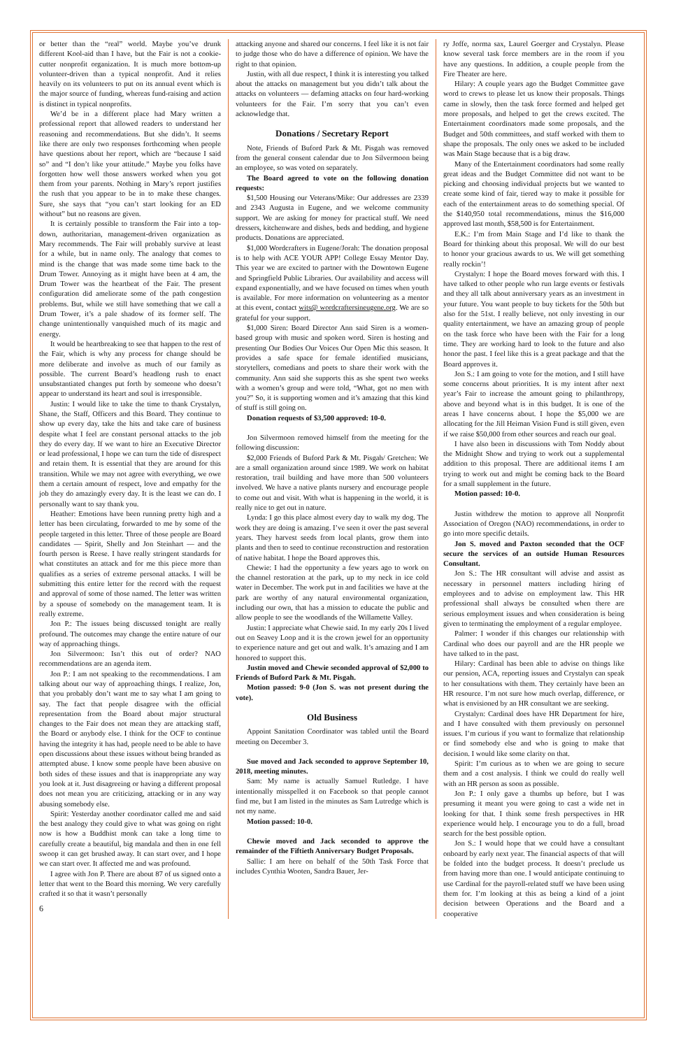or better than the “real” world. Maybe you’ve drunk different Kool-aid than I have, but the Fair is not a cookie-cutter nonprofit organization. It is much more bottom-up volunteer-driven than a typical nonprofit. And it relies heavily on its volunteers to put on its annual event which is the major source of funding, whereas fund-raising and action is distinct in typical nonprofits.
We’d be in a different place had Mary written a professional report that allowed readers to understand her reasoning and recommendations. But she didn’t. It seems like there are only two responses forthcoming when people have questions about her report, which are “because I said so” and “I don’t like your attitude.” Maybe you folks have forgotten how well those answers worked when you got them from your parents. Nothing in Mary’s report justifies the rush that you appear to be in to make these changes. Sure, she says that “you can’t start looking for an ED without” but no reasons are given.
It is certainly possible to transform the Fair into a top-down, authoritarian, management-driven organization as Mary recommends. The Fair will probably survive at least for a while, but in name only. The analogy that comes to mind is the change that was made some time back to the Drum Tower. Annoying as it might have been at 4 am, the Drum Tower was the heartbeat of the Fair. The present configuration did ameliorate some of the path congestion problems. But, while we still have something that we call a Drum Tower, it’s a pale shadow of its former self. The change unintentionally vanquished much of its magic and energy.
It would be heartbreaking to see that happen to the rest of the Fair, which is why any process for change should be more deliberate and involve as much of our family as possible. The current Board’s headlong rush to enact unsubstantiated changes put forth by someone who doesn’t appear to understand its heart and soul is irresponsible.
Justin: I would like to take the time to thank Crystalyn, Shane, the Staff, Officers and this Board. They continue to show up every day, take the hits and take care of business despite what I feel are constant personal attacks to the job they do every day. If we want to hire an Executive Director or lead professional, I hope we can turn the tide of disrespect and retain them. It is essential that they are around for this transition. While we may not agree with everything, we owe them a certain amount of respect, love and empathy for the job they do amazingly every day. It is the least we can do. I personally want to say thank you.
Heather: Emotions have been running pretty high and a letter has been circulating, forwarded to me by some of the people targeted in this letter. Three of those people are Board candidates — Spirit, Shelly and Jon Steinhart — and the fourth person is Reese. I have really stringent standards for what constitutes an attack and for me this piece more than qualifies as a series of extreme personal attacks. I will be submitting this entire letter for the record with the request and approval of some of those named. The letter was written by a spouse of somebody on the management team. It is really extreme.
Jon P.: The issues being discussed tonight are really profound. The outcomes may change the entire nature of our way of approaching things.
Jon Silvermoon: Isn’t this out of order? NAO recommendations are an agenda item.
Jon P.: I am not speaking to the recommendations. I am talking about our way of approaching things. I realize, Jon, that you probably don’t want me to say what I am going to say. The fact that people disagree with the official representation from the Board about major structural changes to the Fair does not mean they are attacking staff, the Board or anybody else. I think for the OCF to continue having the integrity it has had, people need to be able to have open discussions about these issues without being branded as attempted abuse. I know some people have been abusive on both sides of these issues and that is inappropriate any way you look at it. Just disagreeing or having a different proposal does not mean you are criticizing, attacking or in any way abusing somebody else.
Spirit: Yesterday another coordinator called me and said the best analogy they could give to what was going on right now is how a Buddhist monk can take a long time to carefully create a beautiful, big mandala and then in one fell swoop it can get brushed away. It can start over, and I hope we can start over. It affected me and was profound.
I agree with Jon P. There are about 87 of us signed onto a letter that went to the Board this morning. We very carefully crafted it so that it wasn’t personally
6
attacking anyone and shared our concerns. I feel like it is not fair to judge those who do have a difference of opinion. We have the right to that opinion.
Justin, with all due respect, I think it is interesting you talked about the attacks on management but you didn’t talk about the attacks on volunteers — defaming attacks on four hard-working volunteers for the Fair. I’m sorry that you can’t even acknowledge that.
Donations / Secretary Report
Note, Friends of Buford Park & Mt. Pisgah was removed from the general consent calendar due to Jon Silvermoon being an employee, so was voted on separately.
The Board agreed to vote on the following donation requests:
$1,500 Housing our Veterans/Mike: Our addresses are 2339 and 2343 Augusta in Eugene, and we welcome community support. We are asking for money for practical stuff. We need dressers, kitchenware and dishes, beds and bedding, and hygiene products. Donations are appreciated.
$1,000 Wordcrafters in Eugene/Jorah: The donation proposal is to help with ACE YOUR APP! College Essay Mentor Day. This year we are excited to partner with the Downtown Eugene and Springfield Public Libraries. Our availability and access will expand exponentially, and we have focused on times when youth is available. For more information on volunteering as a mentor at this event, contact wits@ wordcraftersineugene.org. We are so grateful for your support.
$1,000 Siren: Board Director Ann said Siren is a women-based group with music and spoken word. Siren is hosting and presenting Our Bodies Our Voices Our Open Mic this season. It provides a safe space for female identified musicians, storytellers, comedians and poets to share their work with the community. Ann said she supports this as she spent two weeks with a women’s group and were told, “What, got no men with you?” So, it is supporting women and it’s amazing that this kind of stuff is still going on.
Donation requests of $3,500 approved: 10-0.
Jon Silvermoon removed himself from the meeting for the following discussion:
$2,000 Friends of Buford Park & Mt. Pisgah/ Gretchen: We are a small organization around since 1989. We work on habitat restoration, trail building and have more than 500 volunteers involved. We have a native plants nursery and encourage people to come out and visit. With what is happening in the world, it is really nice to get out in nature.
Lynda: I go this place almost every day to walk my dog. The work they are doing is amazing. I’ve seen it over the past several years. They harvest seeds from local plants, grow them into plants and then to seed to continue reconstruction and restoration of native habitat. I hope the Board approves this.
Chewie: I had the opportunity a few years ago to work on the channel restoration at the park, up to my neck in ice cold water in December. The work put in and facilities we have at the park are worthy of any natural environmental organization, including our own, that has a mission to educate the public and allow people to see the woodlands of the Willamette Valley.
Justin: I appreciate what Chewie said. In my early 20s I lived out on Seavey Loop and it is the crown jewel for an opportunity to experience nature and get out and walk. It’s amazing and I am honored to support this.
Justin moved and Chewie seconded approval of $2,000 to Friends of Buford Park & Mt. Pisgah.
Motion passed: 9-0 (Jon S. was not present during the vote).
Old Business
Appoint Sanitation Coordinator was tabled until the Board meeting on December 3.
Sue moved and Jack seconded to approve September 10, 2018, meeting minutes.
Sam: My name is actually Samuel Rutledge. I have intentionally misspelled it on Facebook so that people cannot find me, but I am listed in the minutes as Sam Lutredge which is not my name.
Motion passed: 10-0.
Chewie moved and Jack seconded to approve the remainder of the Fiftieth Anniversary Budget Proposals.
Sallie: I am here on behalf of the 50th Task Force that includes Cynthia Wooten, Sandra Bauer, Jer-
ry Joffe, norma sax, Laurel Goerger and Crystalyn. Please know several task force members are in the room if you have any questions. In addition, a couple people from the Fire Theater are here.
Hilary: A couple years ago the Budget Committee gave word to crews to please let us know their proposals. Things came in slowly, then the task force formed and helped get more proposals, and helped to get the crews excited. The Entertainment coordinators made some proposals, and the Budget and 50th committees, and staff worked with them to shape the proposals. The only ones we asked to be included was Main Stage because that is a big draw.
Many of the Entertainment coordinators had some really great ideas and the Budget Committee did not want to be picking and choosing individual projects but we wanted to create some kind of fair, tiered way to make it possible for each of the entertainment areas to do something special. Of the $140,950 total recommendations, minus the $16,000 approved last month, $58,500 is for Entertainment.
E.K.: I’m from Main Stage and I’d like to thank the Board for thinking about this proposal. We will do our best to honor your gracious awards to us. We will get something really rockin’!
Crystalyn: I hope the Board moves forward with this. I have talked to other people who run large events or festivals and they all talk about anniversary years as an investment in your future. You want people to buy tickets for the 50th but also for the 51st. I really believe, not only investing in our quality entertainment, we have an amazing group of people on the task force who have been with the Fair for a long time. They are working hard to look to the future and also honor the past. I feel like this is a great package and that the Board approves it.
Jon S.: I am going to vote for the motion, and I still have some concerns about priorities. It is my intent after next year’s Fair to increase the amount going to philanthropy, above and beyond what is in this budget. It is one of the areas I have concerns about. I hope the $5,000 we are allocating for the Jill Heiman Vision Fund is still given, even if we raise $50,000 from other sources and reach our goal.
I have also been in discussions with Tom Noddy about the Midnight Show and trying to work out a supplemental addition to this proposal. There are additional items I am trying to work out and might be coming back to the Board for a small supplement in the future.
Motion passed: 10-0.
Justin withdrew the motion to approve all Nonprofit Association of Oregon (NAO) recommendations, in order to go into more specific details.
Jon S. moved and Paxton seconded that the OCF secure the services of an outside Human Resources Consultant.
Jon S.: The HR consultant will advise and assist as necessary in personnel matters including hiring of employees and to advise on employment law. This HR professional shall always be consulted when there are serious employment issues and when consideration is being given to terminating the employment of a regular employee.
Palmer: I wonder if this changes our relationship with Cardinal who does our payroll and are the HR people we have talked to in the past.
Hilary: Cardinal has been able to advise on things like our pension, ACA, reporting issues and Crystalyn can speak to her consultations with them. They certainly have been an HR resource. I’m not sure how much overlap, difference, or what is envisioned by an HR consultant we are seeking.
Crystalyn: Cardinal does have HR Department for hire, and I have consulted with them previously on personnel issues. I’m curious if you want to formalize that relationship or find somebody else and who is going to make that decision. I would like some clarity on that.
Spirit: I’m curious as to when we are going to secure them and a cost analysis. I think we could do really well with an HR person as soon as possible.
Jon P.: I only gave a thumbs up before, but I was presuming it meant you were going to cast a wide net in looking for that. I think some fresh perspectives in HR experience would help. I encourage you to do a full, broad search for the best possible option.
Jon S.: I would hope that we could have a consultant onboard by early next year. The financial aspects of that will be folded into the budget process. It doesn’t preclude us from having more than one. I would anticipate continuing to use Cardinal for the payroll-related stuff we have been using them for. I’m looking at this as being a kind of a joint decision between Operations and the Board and a cooperative